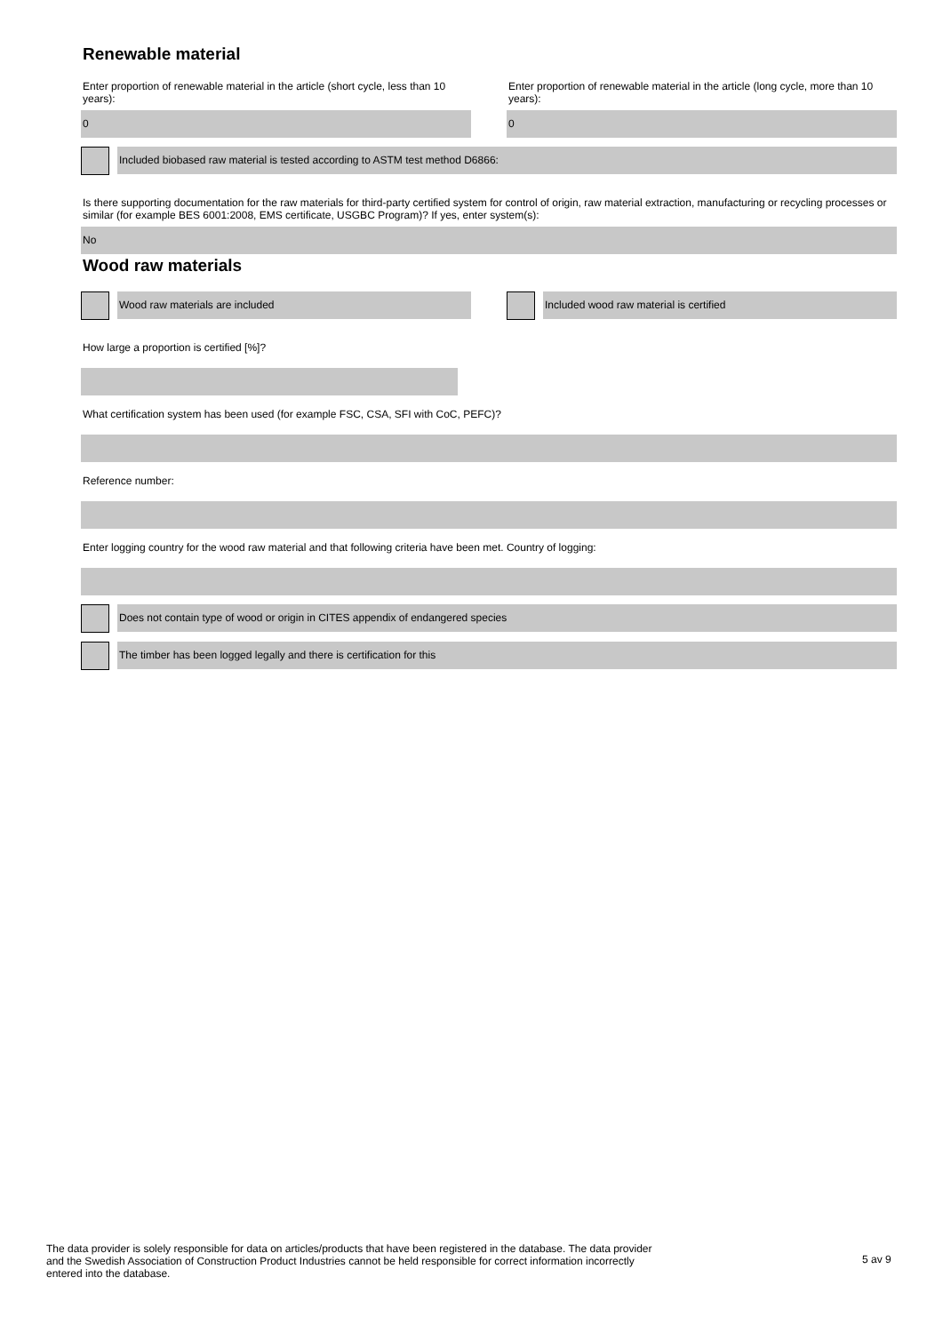Renewable material
Enter proportion of renewable material in the article (short cycle, less than 10 years):
0
Enter proportion of renewable material in the article (long cycle, more than 10 years):
0
Included biobased raw material is tested according to ASTM test method D6866:
Is there supporting documentation for the raw materials for third-party certified system for control of origin, raw material extraction, manufacturing or recycling processes or similar (for example BES 6001:2008, EMS certificate, USGBC Program)? If yes, enter system(s):
No
Wood raw materials
Wood raw materials are included
Included wood raw material is certified
How large a proportion is certified [%]?
What certification system has been used (for example FSC, CSA, SFI with CoC, PEFC)?
Reference number:
Enter logging country for the wood raw material and that following criteria have been met. Country of logging:
Does not contain type of wood or origin in CITES appendix of endangered species
The timber has been logged legally and there is certification for this
The data provider is solely responsible for data on articles/products that have been registered in the database. The data provider and the Swedish Association of Construction Product Industries cannot be held responsible for correct information incorrectly entered into the database.
5 av 9